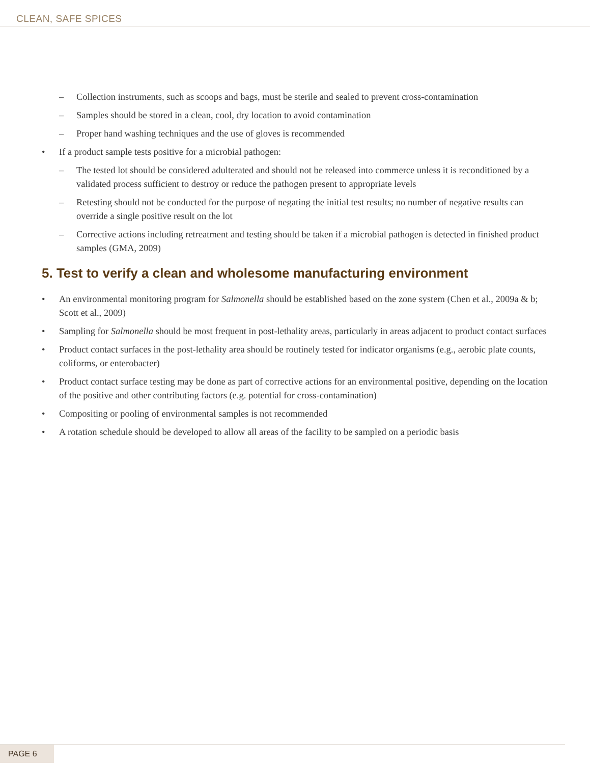CLEAN, SAFE SPICES
– Collection instruments, such as scoops and bags, must be sterile and sealed to prevent cross-contamination
– Samples should be stored in a clean, cool, dry location to avoid contamination
– Proper hand washing techniques and the use of gloves is recommended
• If a product sample tests positive for a microbial pathogen:
– The tested lot should be considered adulterated and should not be released into commerce unless it is reconditioned by a validated process sufficient to destroy or reduce the pathogen present to appropriate levels
– Retesting should not be conducted for the purpose of negating the initial test results; no number of negative results can override a single positive result on the lot
– Corrective actions including retreatment and testing should be taken if a microbial pathogen is detected in finished product samples (GMA, 2009)
5. Test to verify a clean and wholesome manufacturing environment
• An environmental monitoring program for Salmonella should be established based on the zone system (Chen et al., 2009a & b; Scott et al., 2009)
• Sampling for Salmonella should be most frequent in post-lethality areas, particularly in areas adjacent to product contact surfaces
• Product contact surfaces in the post-lethality area should be routinely tested for indicator organisms (e.g., aerobic plate counts, coliforms, or enterobacter)
• Product contact surface testing may be done as part of corrective actions for an environmental positive, depending on the location of the positive and other contributing factors (e.g. potential for cross-contamination)
• Compositing or pooling of environmental samples is not recommended
• A rotation schedule should be developed to allow all areas of the facility to be sampled on a periodic basis
PAGE 6